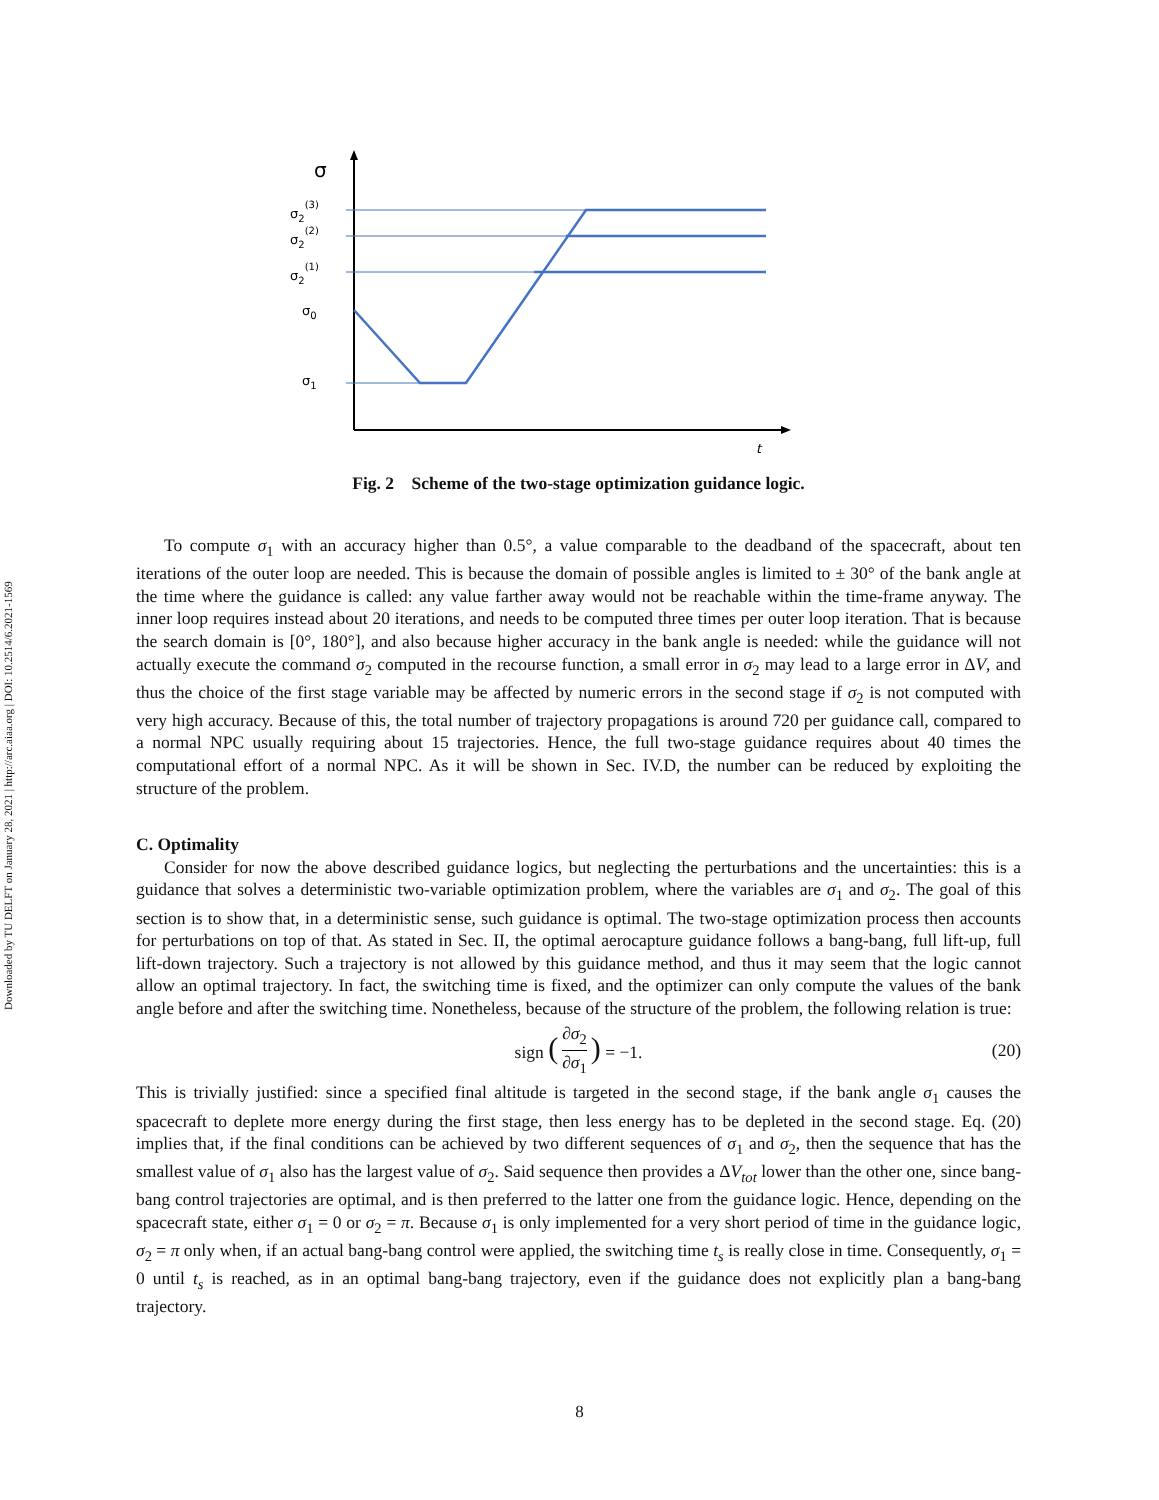Downloaded by TU DELFT on January 28, 2021 | http://arc.aiaa.org | DOI: 10.2514/6.2021-1569
σ
t
σ2(3)
σ2(2)
σ2(1)
σ0
σ1
Fig. 2 Scheme of the two-stage optimization guidance logic.
To compute σ<sub>1</sub> with an accuracy higher than 0.5°, a value comparable to the deadband of the spacecraft, about ten iterations of the outer loop are needed. This is because the domain of possible angles is limited to ± 30° of the bank angle at the time where the guidance is called: any value farther away would not be reachable within the time-frame anyway. The inner loop requires instead about 20 iterations, and needs to be computed three times per outer loop iteration. That is because the search domain is [0°, 180°], and also because higher accuracy in the bank angle is needed: while the guidance will not actually execute the command σ<sub>2</sub> computed in the recourse function, a small error in σ<sub>2</sub> may lead to a large error in ΔV, and thus the choice of the first stage variable may be affected by numeric errors in the second stage if σ<sub>2</sub> is not computed with very high accuracy. Because of this, the total number of trajectory propagations is around 720 per guidance call, compared to a normal NPC usually requiring about 15 trajectories. Hence, the full two-stage guidance requires about 40 times the computational effort of a normal NPC. As it will be shown in Sec. IV.D, the number can be reduced by exploiting the structure of the problem.
C. Optimality
Consider for now the above described guidance logics, but neglecting the perturbations and the uncertainties: this is a guidance that solves a deterministic two-variable optimization problem, where the variables are σ<sub>1</sub> and σ<sub>2</sub>. The goal of this section is to show that, in a deterministic sense, such guidance is optimal. The two-stage optimization process then accounts for perturbations on top of that. As stated in Sec. II, the optimal aerocapture guidance follows a bang-bang, full lift-up, full lift-down trajectory. Such a trajectory is not allowed by this guidance method, and thus it may seem that the logic cannot allow an optimal trajectory. In fact, the switching time is fixed, and the optimizer can only compute the values of the bank angle before and after the switching time. Nonetheless, because of the structure of the problem, the following relation is true:
sign (
∂σ<sub>2</sub>
∂σ<sub>1</sub>
) = −1. (20)
This is trivially justified: since a specified final altitude is targeted in the second stage, if the bank angle σ<sub>1</sub> causes the spacecraft to deplete more energy during the first stage, then less energy has to be depleted in the second stage. Eq. (20) implies that, if the final conditions can be achieved by two different sequences of σ<sub>1</sub> and σ<sub>2</sub>, then the sequence that has the smallest value of σ<sub>1</sub> also has the largest value of σ<sub>2</sub>. Said sequence then provides a ΔV<sub>tot</sub> lower than the other one, since bang-bang control trajectories are optimal, and is then preferred to the latter one from the guidance logic. Hence, depending on the spacecraft state, either σ<sub>1</sub> = 0 or σ<sub>2</sub> = π. Because σ<sub>1</sub> is only implemented for a very short period of time in the guidance logic, σ<sub>2</sub> = π only when, if an actual bang-bang control were applied, the switching time t<sub>s</sub> is really close in time. Consequently, σ<sub>1</sub> = 0 until t<sub>s</sub> is reached, as in an optimal bang-bang trajectory, even if the guidance does not explicitly plan a bang-bang trajectory.
8